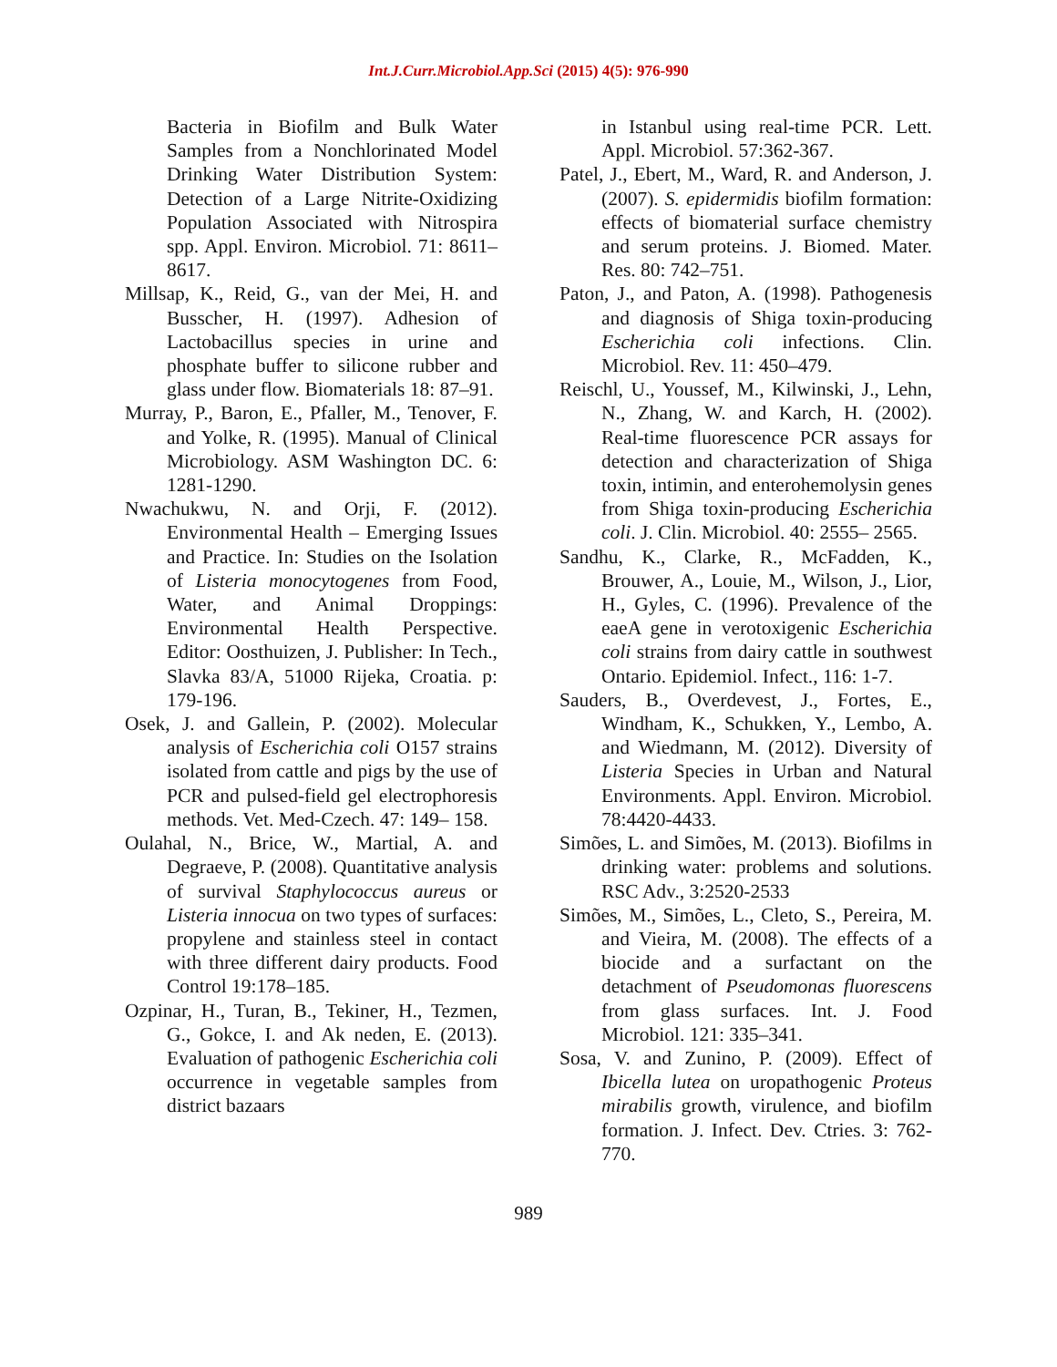Int.J.Curr.Microbiol.App.Sci (2015) 4(5): 976-990
Bacteria in Biofilm and Bulk Water Samples from a Nonchlorinated Model Drinking Water Distribution System: Detection of a Large Nitrite-Oxidizing Population Associated with Nitrospira spp. Appl. Environ. Microbiol. 71: 8611–8617.
Millsap, K., Reid, G., van der Mei, H. and Busscher, H. (1997). Adhesion of Lactobacillus species in urine and phosphate buffer to silicone rubber and glass under flow. Biomaterials 18: 87–91.
Murray, P., Baron, E., Pfaller, M., Tenover, F. and Yolke, R. (1995). Manual of Clinical Microbiology. ASM Washington DC. 6: 1281-1290.
Nwachukwu, N. and Orji, F. (2012). Environmental Health – Emerging Issues and Practice. In: Studies on the Isolation of Listeria monocytogenes from Food, Water, and Animal Droppings: Environmental Health Perspective. Editor: Oosthuizen, J. Publisher: In Tech., Slavka 83/A, 51000 Rijeka, Croatia. p: 179-196.
Osek, J. and Gallein, P. (2002). Molecular analysis of Escherichia coli O157 strains isolated from cattle and pigs by the use of PCR and pulsed-field gel electrophoresis methods. Vet. Med-Czech. 47: 149– 158.
Oulahal, N., Brice, W., Martial, A. and Degraeve, P. (2008). Quantitative analysis of survival Staphylococcus aureus or Listeria innocua on two types of surfaces: propylene and stainless steel in contact with three different dairy products. Food Control 19:178–185.
Ozpinar, H., Turan, B., Tekiner, H., Tezmen, G., Gokce, I. and Ak neden, E. (2013). Evaluation of pathogenic Escherichia coli occurrence in vegetable samples from district bazaars
in Istanbul using real-time PCR. Lett. Appl. Microbiol. 57:362-367.
Patel, J., Ebert, M., Ward, R. and Anderson, J. (2007). S. epidermidis biofilm formation: effects of biomaterial surface chemistry and serum proteins. J. Biomed. Mater. Res. 80: 742–751.
Paton, J., and Paton, A. (1998). Pathogenesis and diagnosis of Shiga toxin-producing Escherichia coli infections. Clin. Microbiol. Rev. 11: 450–479.
Reischl, U., Youssef, M., Kilwinski, J., Lehn, N., Zhang, W. and Karch, H. (2002). Real-time fluorescence PCR assays for detection and characterization of Shiga toxin, intimin, and enterohemolysin genes from Shiga toxin-producing Escherichia coli. J. Clin. Microbiol. 40: 2555– 2565.
Sandhu, K., Clarke, R., McFadden, K., Brouwer, A., Louie, M., Wilson, J., Lior, H., Gyles, C. (1996). Prevalence of the eaeA gene in verotoxigenic Escherichia coli strains from dairy cattle in southwest Ontario. Epidemiol. Infect., 116: 1-7.
Sauders, B., Overdevest, J., Fortes, E., Windham, K., Schukken, Y., Lembo, A. and Wiedmann, M. (2012). Diversity of Listeria Species in Urban and Natural Environments. Appl. Environ. Microbiol. 78:4420-4433.
Simões, L. and Simões, M. (2013). Biofilms in drinking water: problems and solutions. RSC Adv., 3:2520-2533
Simões, M., Simões, L., Cleto, S., Pereira, M. and Vieira, M. (2008). The effects of a biocide and a surfactant on the detachment of Pseudomonas fluorescens from glass surfaces. Int. J. Food Microbiol. 121: 335–341.
Sosa, V. and Zunino, P. (2009). Effect of Ibicella lutea on uropathogenic Proteus mirabilis growth, virulence, and biofilm formation. J. Infect. Dev. Ctries. 3: 762-770.
989